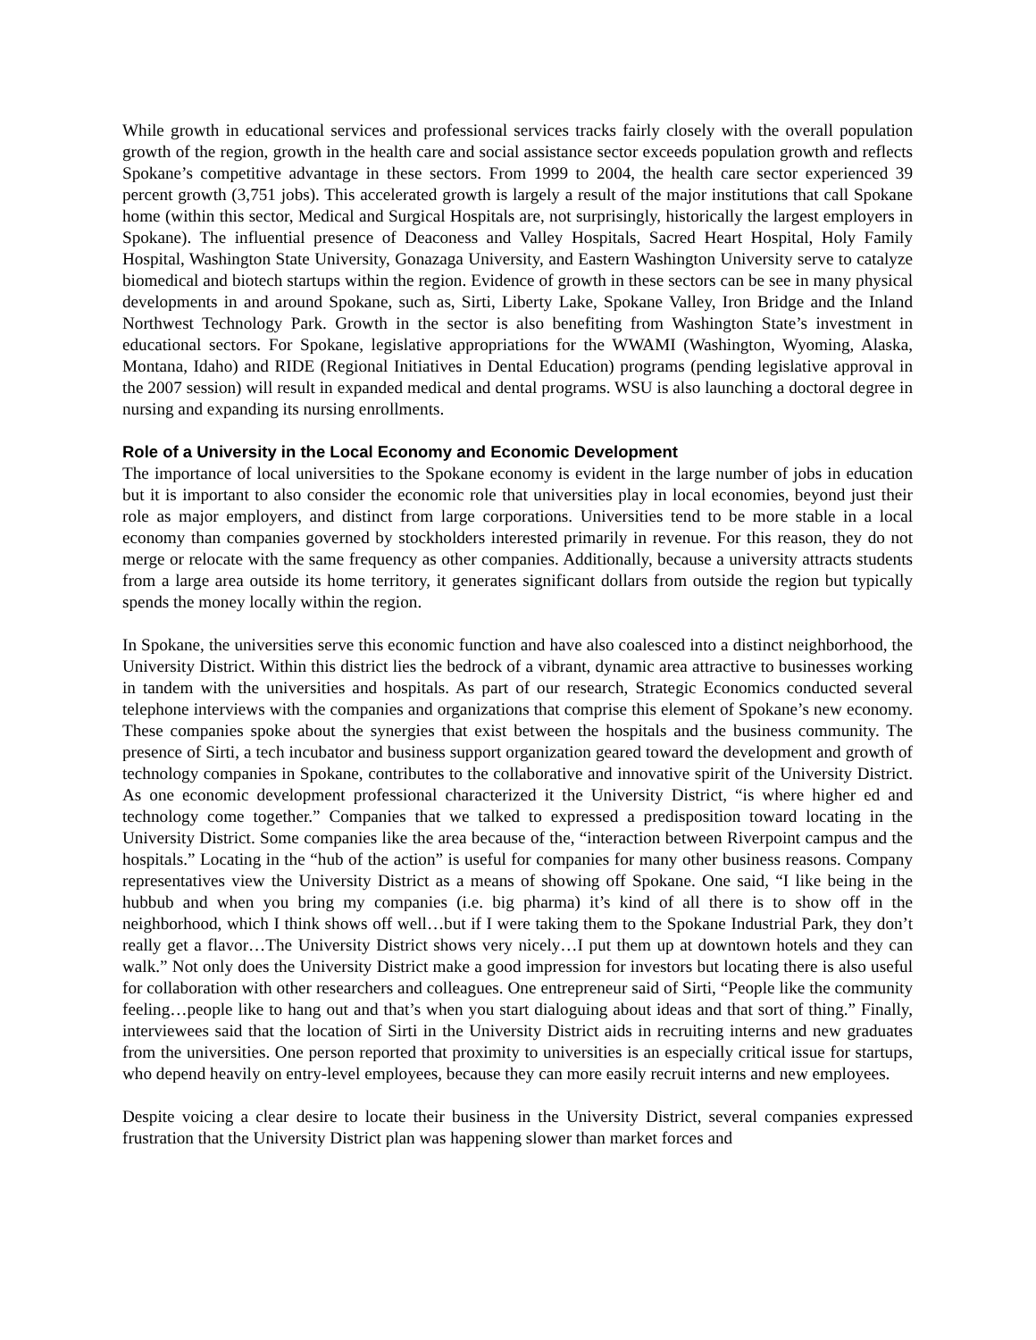While growth in educational services and professional services tracks fairly closely with the overall population growth of the region, growth in the health care and social assistance sector exceeds population growth and reflects Spokane’s competitive advantage in these sectors. From 1999 to 2004, the health care sector experienced 39 percent growth (3,751 jobs). This accelerated growth is largely a result of the major institutions that call Spokane home (within this sector, Medical and Surgical Hospitals are, not surprisingly, historically the largest employers in Spokane). The influential presence of Deaconess and Valley Hospitals, Sacred Heart Hospital, Holy Family Hospital, Washington State University, Gonazaga University, and Eastern Washington University serve to catalyze biomedical and biotech startups within the region. Evidence of growth in these sectors can be see in many physical developments in and around Spokane, such as, Sirti, Liberty Lake, Spokane Valley, Iron Bridge and the Inland Northwest Technology Park. Growth in the sector is also benefiting from Washington State’s investment in educational sectors. For Spokane, legislative appropriations for the WWAMI (Washington, Wyoming, Alaska, Montana, Idaho) and RIDE (Regional Initiatives in Dental Education) programs (pending legislative approval in the 2007 session) will result in expanded medical and dental programs. WSU is also launching a doctoral degree in nursing and expanding its nursing enrollments.
Role of a University in the Local Economy and Economic Development
The importance of local universities to the Spokane economy is evident in the large number of jobs in education but it is important to also consider the economic role that universities play in local economies, beyond just their role as major employers, and distinct from large corporations. Universities tend to be more stable in a local economy than companies governed by stockholders interested primarily in revenue. For this reason, they do not merge or relocate with the same frequency as other companies. Additionally, because a university attracts students from a large area outside its home territory, it generates significant dollars from outside the region but typically spends the money locally within the region.
In Spokane, the universities serve this economic function and have also coalesced into a distinct neighborhood, the University District. Within this district lies the bedrock of a vibrant, dynamic area attractive to businesses working in tandem with the universities and hospitals. As part of our research, Strategic Economics conducted several telephone interviews with the companies and organizations that comprise this element of Spokane’s new economy. These companies spoke about the synergies that exist between the hospitals and the business community. The presence of Sirti, a tech incubator and business support organization geared toward the development and growth of technology companies in Spokane, contributes to the collaborative and innovative spirit of the University District. As one economic development professional characterized it the University District, “is where higher ed and technology come together.” Companies that we talked to expressed a predisposition toward locating in the University District. Some companies like the area because of the, “interaction between Riverpoint campus and the hospitals.” Locating in the “hub of the action” is useful for companies for many other business reasons. Company representatives view the University District as a means of showing off Spokane. One said, “I like being in the hubbub and when you bring my companies (i.e. big pharma) it’s kind of all there is to show off in the neighborhood, which I think shows off well…but if I were taking them to the Spokane Industrial Park, they don’t really get a flavor…The University District shows very nicely…I put them up at downtown hotels and they can walk.” Not only does the University District make a good impression for investors but locating there is also useful for collaboration with other researchers and colleagues. One entrepreneur said of Sirti, “People like the community feeling…people like to hang out and that’s when you start dialoguing about ideas and that sort of thing.” Finally, interviewees said that the location of Sirti in the University District aids in recruiting interns and new graduates from the universities. One person reported that proximity to universities is an especially critical issue for startups, who depend heavily on entry-level employees, because they can more easily recruit interns and new employees.
Despite voicing a clear desire to locate their business in the University District, several companies expressed frustration that the University District plan was happening slower than market forces and